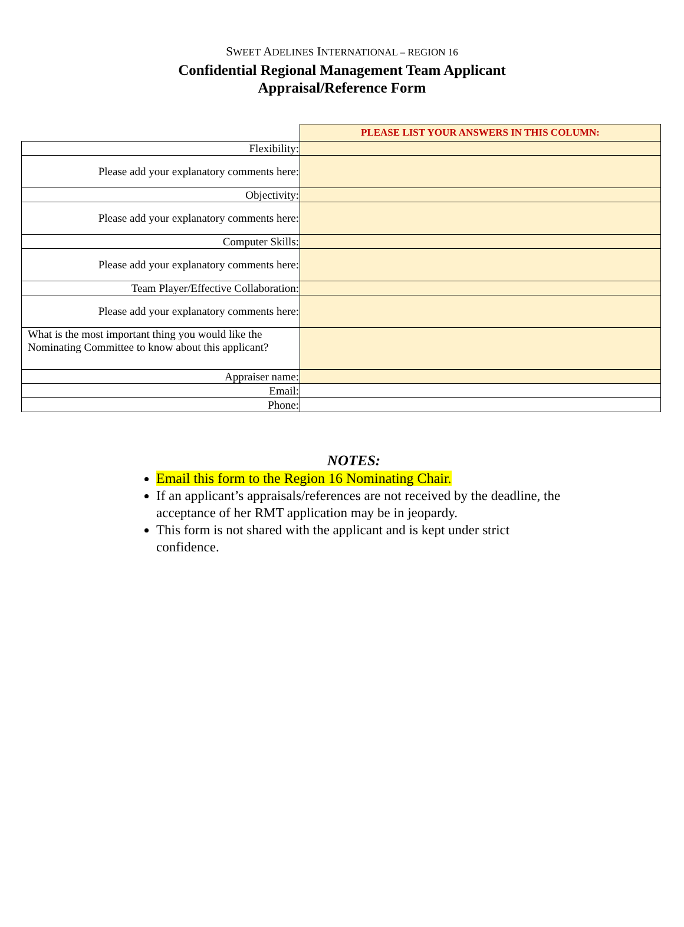SWEET ADELINES INTERNATIONAL – REGION 16
Confidential Regional Management Team Applicant
Appraisal/Reference Form
| | PLEASE LIST YOUR ANSWERS IN THIS COLUMN: |
| Flexibility: | |
| Please add your explanatory comments here: | |
| Objectivity: | |
| Please add your explanatory comments here: | |
| Computer Skills: | |
| Please add your explanatory comments here: | |
| Team Player/Effective Collaboration: | |
| Please add your explanatory comments here: | |
| What is the most important thing you would like the Nominating Committee to know about this applicant? | |
| Appraiser name: | |
| Email: | |
| Phone: | |
NOTES:
Email this form to the Region 16 Nominating Chair.
If an applicant’s appraisals/references are not received by the deadline, the acceptance of her RMT application may be in jeopardy.
This form is not shared with the applicant and is kept under strict confidence.